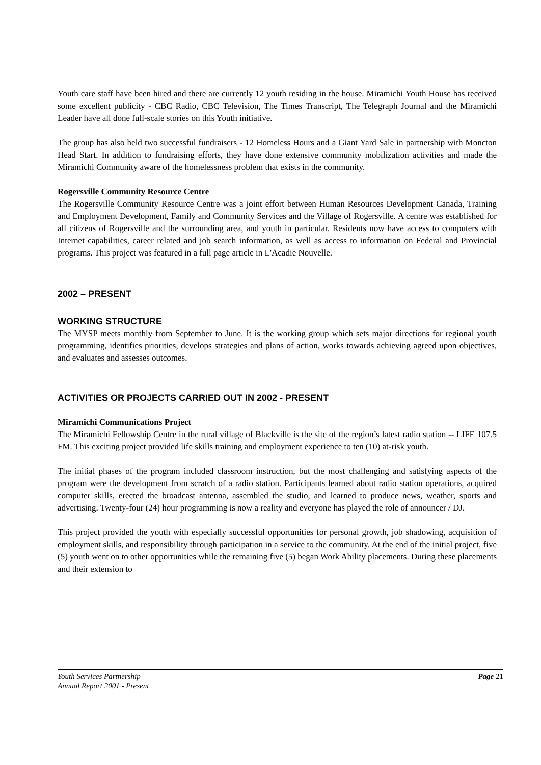Youth care staff have been hired and there are currently 12 youth residing in the house. Miramichi Youth House has received some excellent publicity - CBC Radio, CBC Television, The Times Transcript, The Telegraph Journal and the Miramichi Leader have all done full-scale stories on this Youth initiative.
The group has also held two successful fundraisers - 12 Homeless Hours and a Giant Yard Sale in partnership with Moncton Head Start. In addition to fundraising efforts, they have done extensive community mobilization activities and made the Miramichi Community aware of the homelessness problem that exists in the community.
Rogersville Community Resource Centre
The Rogersville Community Resource Centre was a joint effort between Human Resources Development Canada, Training and Employment Development, Family and Community Services and the Village of Rogersville. A centre was established for all citizens of Rogersville and the surrounding area, and youth in particular. Residents now have access to computers with Internet capabilities, career related and job search information, as well as access to information on Federal and Provincial programs. This project was featured in a full page article in L'Acadie Nouvelle.
2002 – PRESENT
WORKING STRUCTURE
The MYSP meets monthly from September to June. It is the working group which sets major directions for regional youth programming, identifies priorities, develops strategies and plans of action, works towards achieving agreed upon objectives, and evaluates and assesses outcomes.
ACTIVITIES OR PROJECTS CARRIED OUT IN 2002 - PRESENT
Miramichi Communications Project
The Miramichi Fellowship Centre in the rural village of Blackville is the site of the region’s latest radio station -- LIFE 107.5 FM. This exciting project provided life skills training and employment experience to ten (10) at-risk youth.
The initial phases of the program included classroom instruction, but the most challenging and satisfying aspects of the program were the development from scratch of a radio station. Participants learned about radio station operations, acquired computer skills, erected the broadcast antenna, assembled the studio, and learned to produce news, weather, sports and advertising. Twenty-four (24) hour programming is now a reality and everyone has played the role of announcer / DJ.
This project provided the youth with especially successful opportunities for personal growth, job shadowing, acquisition of employment skills, and responsibility through participation in a service to the community. At the end of the initial project, five (5) youth went on to other opportunities while the remaining five (5) began Work Ability placements. During these placements and their extension to
Page 21 Youth Services Partnership
Annual Report 2001 - Present